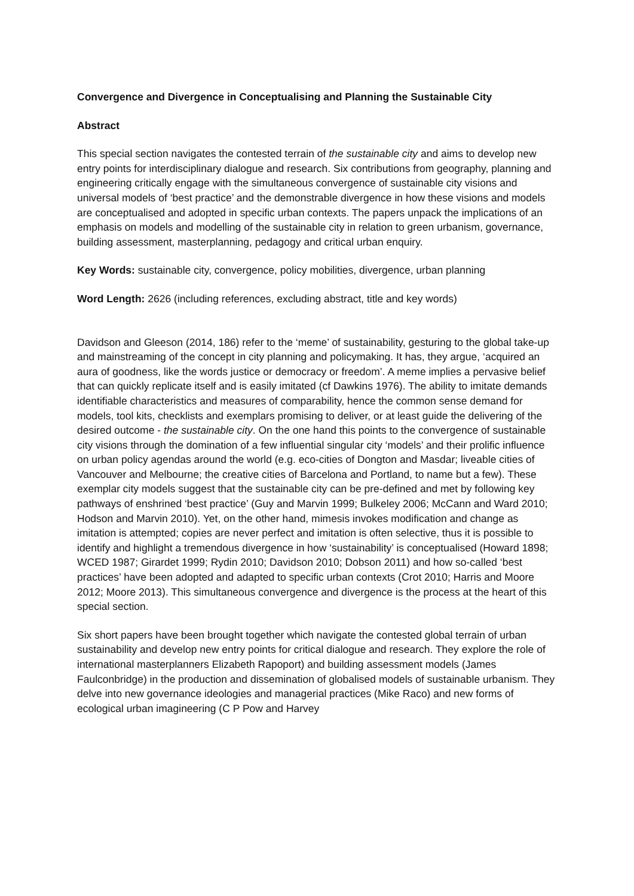Convergence and Divergence in Conceptualising and Planning the Sustainable City
Abstract
This special section navigates the contested terrain of the sustainable city and aims to develop new entry points for interdisciplinary dialogue and research. Six contributions from geography, planning and engineering critically engage with the simultaneous convergence of sustainable city visions and universal models of ‘best practice’ and the demonstrable divergence in how these visions and models are conceptualised and adopted in specific urban contexts. The papers unpack the implications of an emphasis on models and modelling of the sustainable city in relation to green urbanism, governance, building assessment, masterplanning, pedagogy and critical urban enquiry.
Key Words: sustainable city, convergence, policy mobilities, divergence, urban planning
Word Length: 2626 (including references, excluding abstract, title and key words)
Davidson and Gleeson (2014, 186) refer to the ‘meme’ of sustainability, gesturing to the global take-up and mainstreaming of the concept in city planning and policymaking. It has, they argue, ‘acquired an aura of goodness, like the words justice or democracy or freedom’. A meme implies a pervasive belief that can quickly replicate itself and is easily imitated (cf Dawkins 1976). The ability to imitate demands identifiable characteristics and measures of comparability, hence the common sense demand for models, tool kits, checklists and exemplars promising to deliver, or at least guide the delivering of the desired outcome - the sustainable city. On the one hand this points to the convergence of sustainable city visions through the domination of a few influential singular city ‘models’ and their prolific influence on urban policy agendas around the world (e.g. eco-cities of Dongton and Masdar; liveable cities of Vancouver and Melbourne; the creative cities of Barcelona and Portland, to name but a few). These exemplar city models suggest that the sustainable city can be pre-defined and met by following key pathways of enshrined ‘best practice’ (Guy and Marvin 1999; Bulkeley 2006; McCann and Ward 2010; Hodson and Marvin 2010). Yet, on the other hand, mimesis invokes modification and change as imitation is attempted; copies are never perfect and imitation is often selective, thus it is possible to identify and highlight a tremendous divergence in how ‘sustainability’ is conceptualised (Howard 1898; WCED 1987; Girardet 1999; Rydin 2010; Davidson 2010; Dobson 2011) and how so-called ‘best practices’ have been adopted and adapted to specific urban contexts (Crot 2010; Harris and Moore 2012; Moore 2013). This simultaneous convergence and divergence is the process at the heart of this special section.
Six short papers have been brought together which navigate the contested global terrain of urban sustainability and develop new entry points for critical dialogue and research. They explore the role of international masterplanners Elizabeth Rapoport) and building assessment models (James Faulconbridge) in the production and dissemination of globalised models of sustainable urbanism. They delve into new governance ideologies and managerial practices (Mike Raco) and new forms of ecological urban imagineering (C P Pow and Harvey